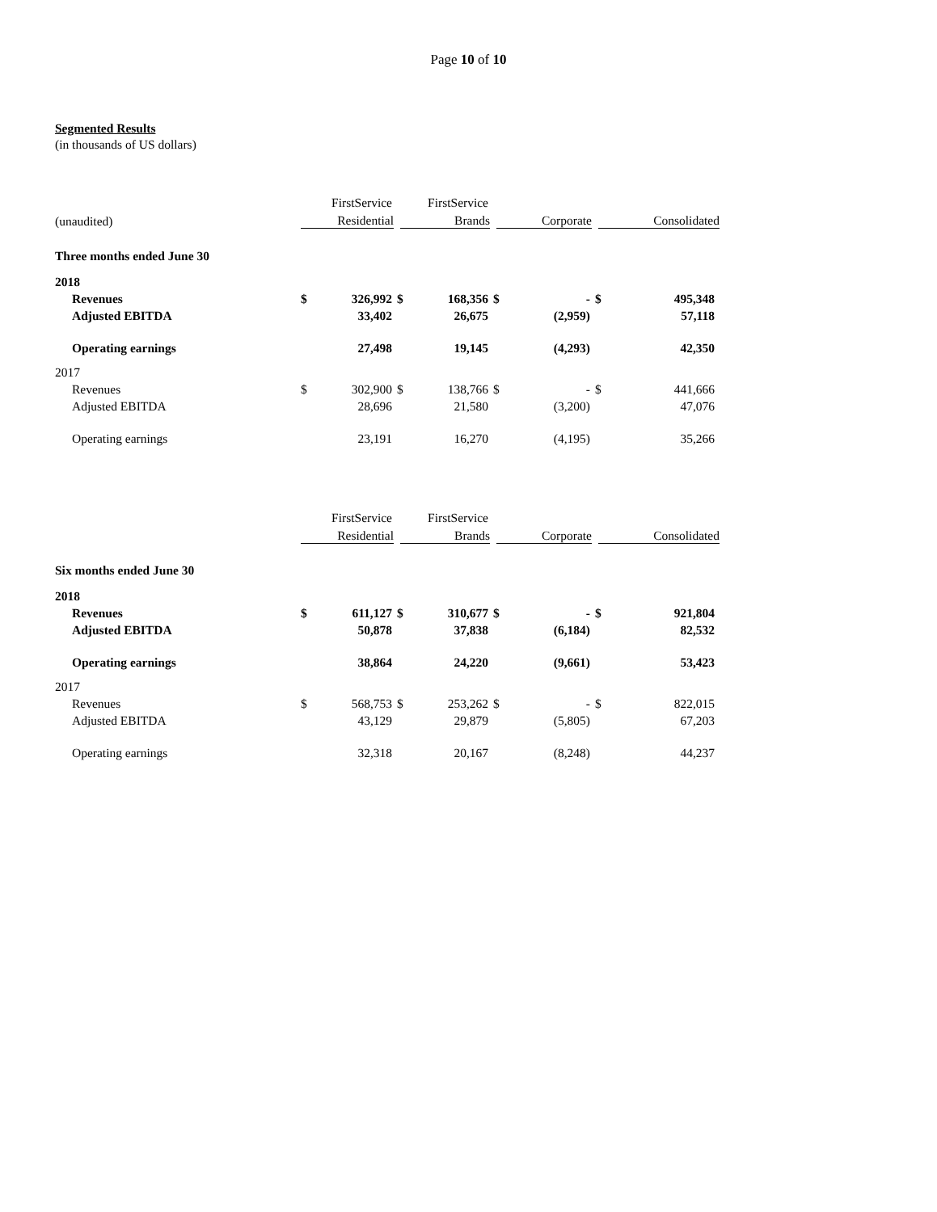Page 10 of 10
Segmented Results
(in thousands of US dollars)
| | FirstService | | FirstService | | | | | |
| (unaudited) | Residential | | Brands | | Corporate | | Consolidated | |
| Three months ended June 30 | | | | | | | | |
| 2018 | | | | | | | | |
| Revenues | $ | 326,992 | $ | 168,356 | $ | - | $ | 495,348 |
| Adjusted EBITDA | | 33,402 | | 26,675 | | (2,959) | | 57,118 |
| Operating earnings | | 27,498 | | 19,145 | | (4,293) | | 42,350 |
| 2017 | | | | | | | | |
| Revenues | $ | 302,900 | $ | 138,766 | $ | - | $ | 441,666 |
| Adjusted EBITDA | | 28,696 | | 21,580 | | (3,200) | | 47,076 |
| Operating earnings | | 23,191 | | 16,270 | | (4,195) | | 35,266 |
| | FirstService | | FirstService | | | | | |
| | Residential | | Brands | | Corporate | | Consolidated | |
| Six months ended June 30 | | | | | | | | |
| 2018 | | | | | | | | |
| Revenues | $ | 611,127 | $ | 310,677 | $ | - | $ | 921,804 |
| Adjusted EBITDA | | 50,878 | | 37,838 | | (6,184) | | 82,532 |
| Operating earnings | | 38,864 | | 24,220 | | (9,661) | | 53,423 |
| 2017 | | | | | | | | |
| Revenues | $ | 568,753 | $ | 253,262 | $ | - | $ | 822,015 |
| Adjusted EBITDA | | 43,129 | | 29,879 | | (5,805) | | 67,203 |
| Operating earnings | | 32,318 | | 20,167 | | (8,248) | | 44,237 |